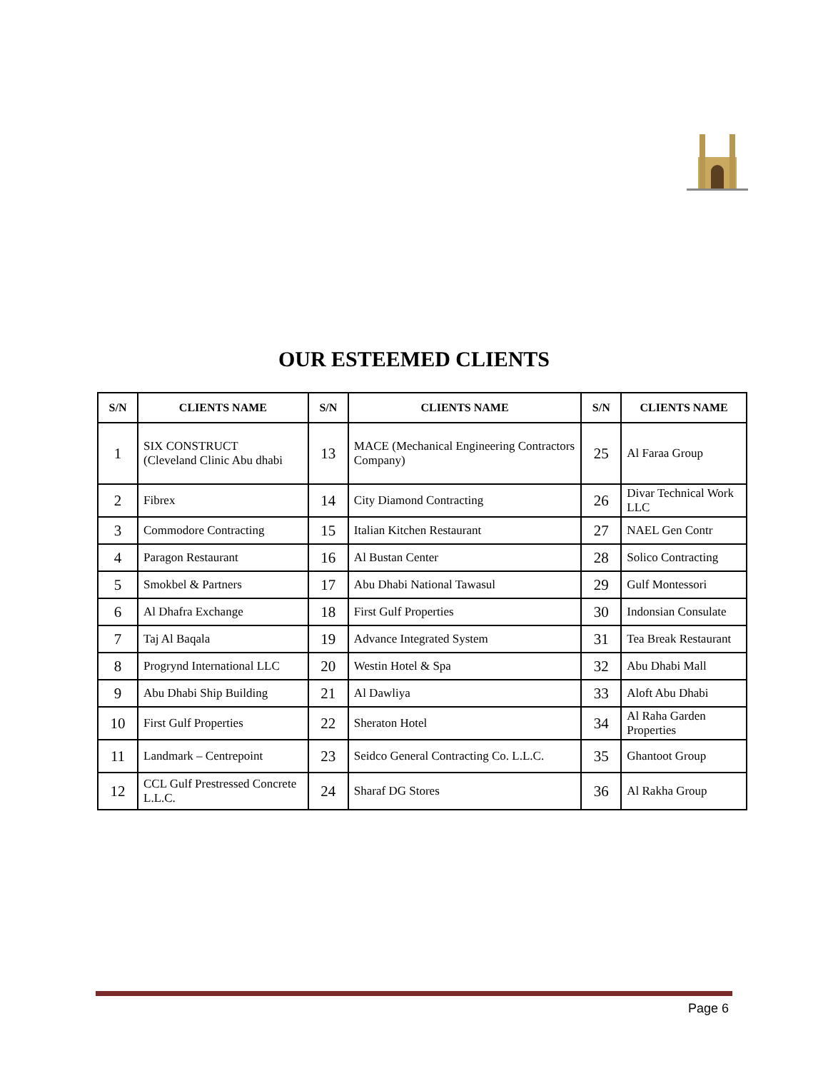OUR ESTEEMED CLIENTS
| S/N | CLIENTS NAME | S/N | CLIENTS NAME | S/N | CLIENTS NAME |
| --- | --- | --- | --- | --- | --- |
| 1 | SIX CONSTRUCT (Cleveland Clinic Abu dhabi | 13 | MACE (Mechanical Engineering Contractors Company) | 25 | Al Faraa Group |
| 2 | Fibrex | 14 | City Diamond Contracting | 26 | Divar Technical Work LLC |
| 3 | Commodore Contracting | 15 | Italian Kitchen Restaurant | 27 | NAEL Gen Contr |
| 4 | Paragon Restaurant | 16 | Al Bustan Center | 28 | Solico Contracting |
| 5 | Smokbel & Partners | 17 | Abu Dhabi National Tawasul | 29 | Gulf Montessori |
| 6 | Al Dhafra Exchange | 18 | First Gulf Properties | 30 | Indonsian Consulate |
| 7 | Taj Al Baqala | 19 | Advance Integrated System | 31 | Tea Break Restaurant |
| 8 | Progrynd International LLC | 20 | Westin Hotel & Spa | 32 | Abu Dhabi Mall |
| 9 | Abu Dhabi Ship Building | 21 | Al Dawliya | 33 | Aloft Abu Dhabi |
| 10 | First Gulf Properties | 22 | Sheraton Hotel | 34 | Al Raha Garden Properties |
| 11 | Landmark – Centrepoint | 23 | Seidco General Contracting Co. L.L.C. | 35 | Ghantoot Group |
| 12 | CCL Gulf Prestressed Concrete L.L.C. | 24 | Sharaf DG Stores | 36 | Al Rakha Group |
Page 6